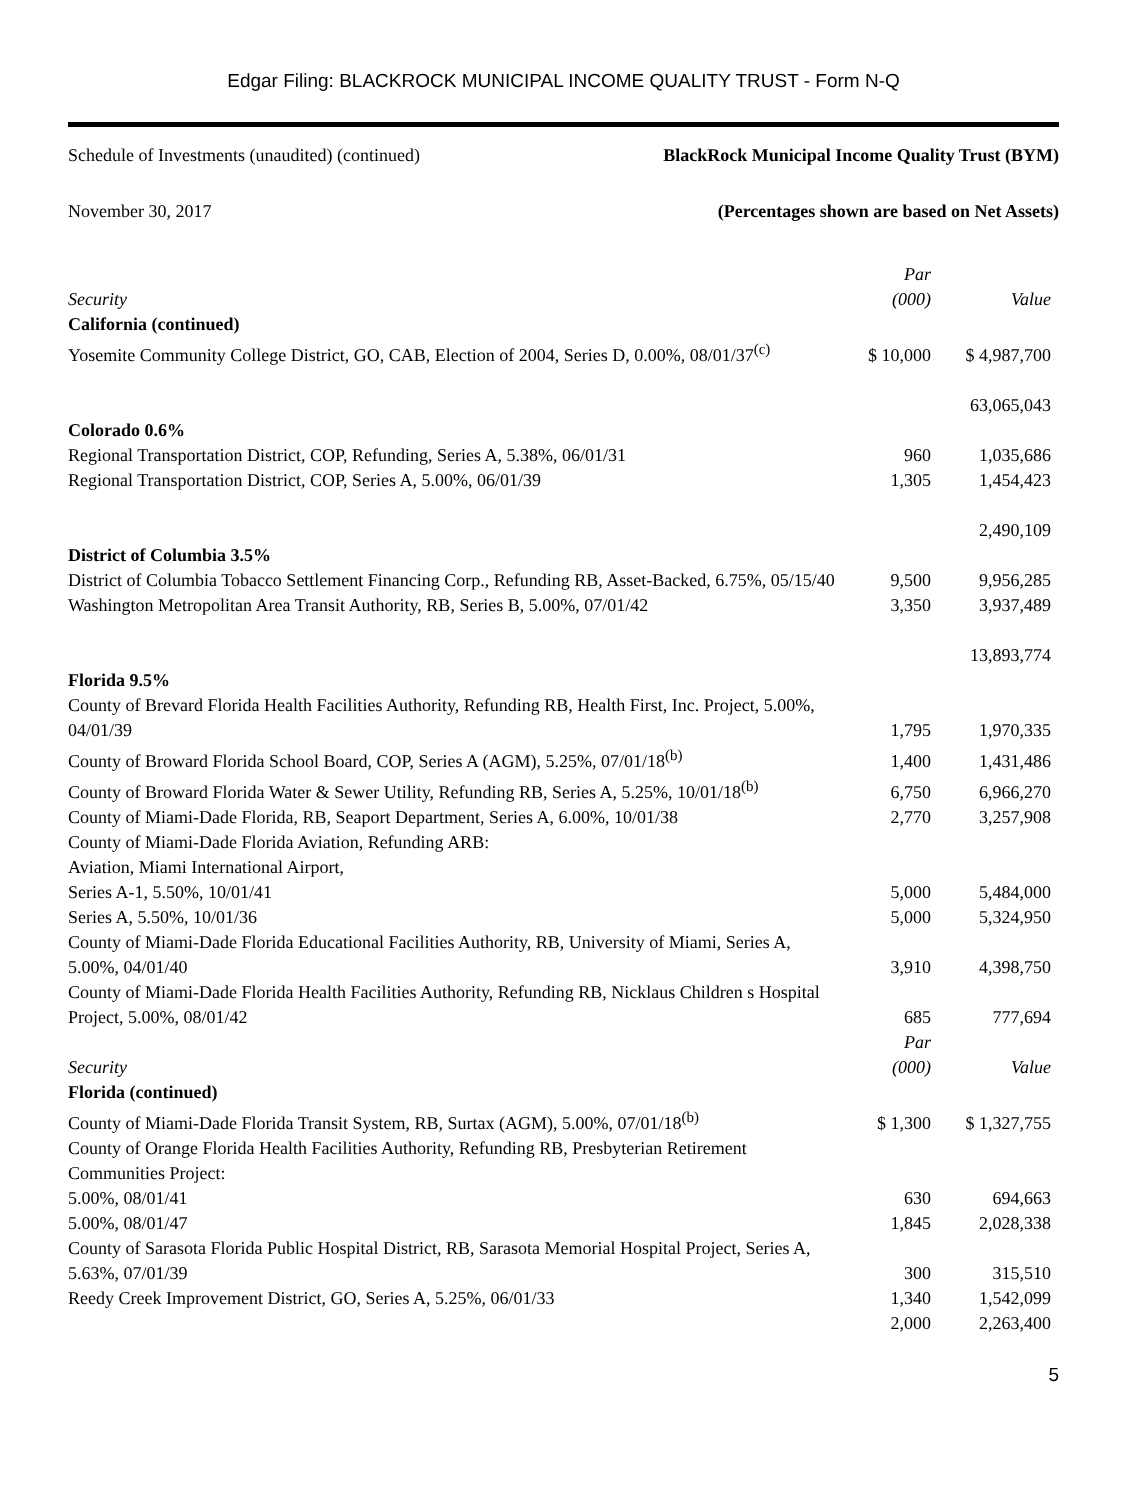Edgar Filing: BLACKROCK MUNICIPAL INCOME QUALITY TRUST - Form N-Q
Schedule of Investments (unaudited) (continued) BlackRock Municipal Income Quality Trust (BYM)
November 30, 2017 (Percentages shown are based on Net Assets)
| Security | Par (000) | Value |
| --- | --- | --- |
| California (continued) | | |
| Yosemite Community College District, GO, CAB, Election of 2004, Series D, 0.00%, 08/01/37<sup>(c)</sup> | $ 10,000 | $ 4,987,700 |
| | | 63,065,043 |
| Colorado 0.6% | | |
| Regional Transportation District, COP, Refunding, Series A, 5.38%, 06/01/31 | 960 | 1,035,686 |
| Regional Transportation District, COP, Series A, 5.00%, 06/01/39 | 1,305 | 1,454,423 |
| | | 2,490,109 |
| District of Columbia 3.5% | | |
| District of Columbia Tobacco Settlement Financing Corp., Refunding RB, Asset-Backed, 6.75%, 05/15/40 | 9,500 | 9,956,285 |
| Washington Metropolitan Area Transit Authority, RB, Series B, 5.00%, 07/01/42 | 3,350 | 3,937,489 |
| | | 13,893,774 |
| Florida 9.5% | | |
| County of Brevard Florida Health Facilities Authority, Refunding RB, Health First, Inc. Project, 5.00%, 04/01/39 | 1,795 | 1,970,335 |
| County of Broward Florida School Board, COP, Series A (AGM), 5.25%, 07/01/18<sup>(b)</sup> | 1,400 | 1,431,486 |
| County of Broward Florida Water & Sewer Utility, Refunding RB, Series A, 5.25%, 10/01/18<sup>(b)</sup> | 6,750 | 6,966,270 |
| County of Miami-Dade Florida, RB, Seaport Department, Series A, 6.00%, 10/01/38 | 2,770 | 3,257,908 |
| County of Miami-Dade Florida Aviation, Refunding ARB: Aviation, Miami International Airport, Series A-1, 5.50%, 10/01/41 | 5,000 | 5,484,000 |
| Series A, 5.50%, 10/01/36 | 5,000 | 5,324,950 |
| County of Miami-Dade Florida Educational Facilities Authority, RB, University of Miami, Series A, 5.00%, 04/01/40 | 3,910 | 4,398,750 |
| County of Miami-Dade Florida Health Facilities Authority, Refunding RB, Nicklaus Children s Hospital Project, 5.00%, 08/01/42 | 685 | 777,694 |
| Security | Par (000) | Value |
| Florida (continued) | | |
| County of Miami-Dade Florida Transit System, RB, Surtax (AGM), 5.00%, 07/01/18<sup>(b)</sup> | $ 1,300 | $ 1,327,755 |
| County of Orange Florida Health Facilities Authority, Refunding RB, Presbyterian Retirement Communities Project: 5.00%, 08/01/41 | 630 | 694,663 |
| 5.00%, 08/01/47 | 1,845 | 2,028,338 |
| County of Sarasota Florida Public Hospital District, RB, Sarasota Memorial Hospital Project, Series A, 5.63%, 07/01/39 | 300 | 315,510 |
| Reedy Creek Improvement District, GO, Series A, 5.25%, 06/01/33 | 1,340 | 1,542,099 |
| | 2,000 | 2,263,400 |
5